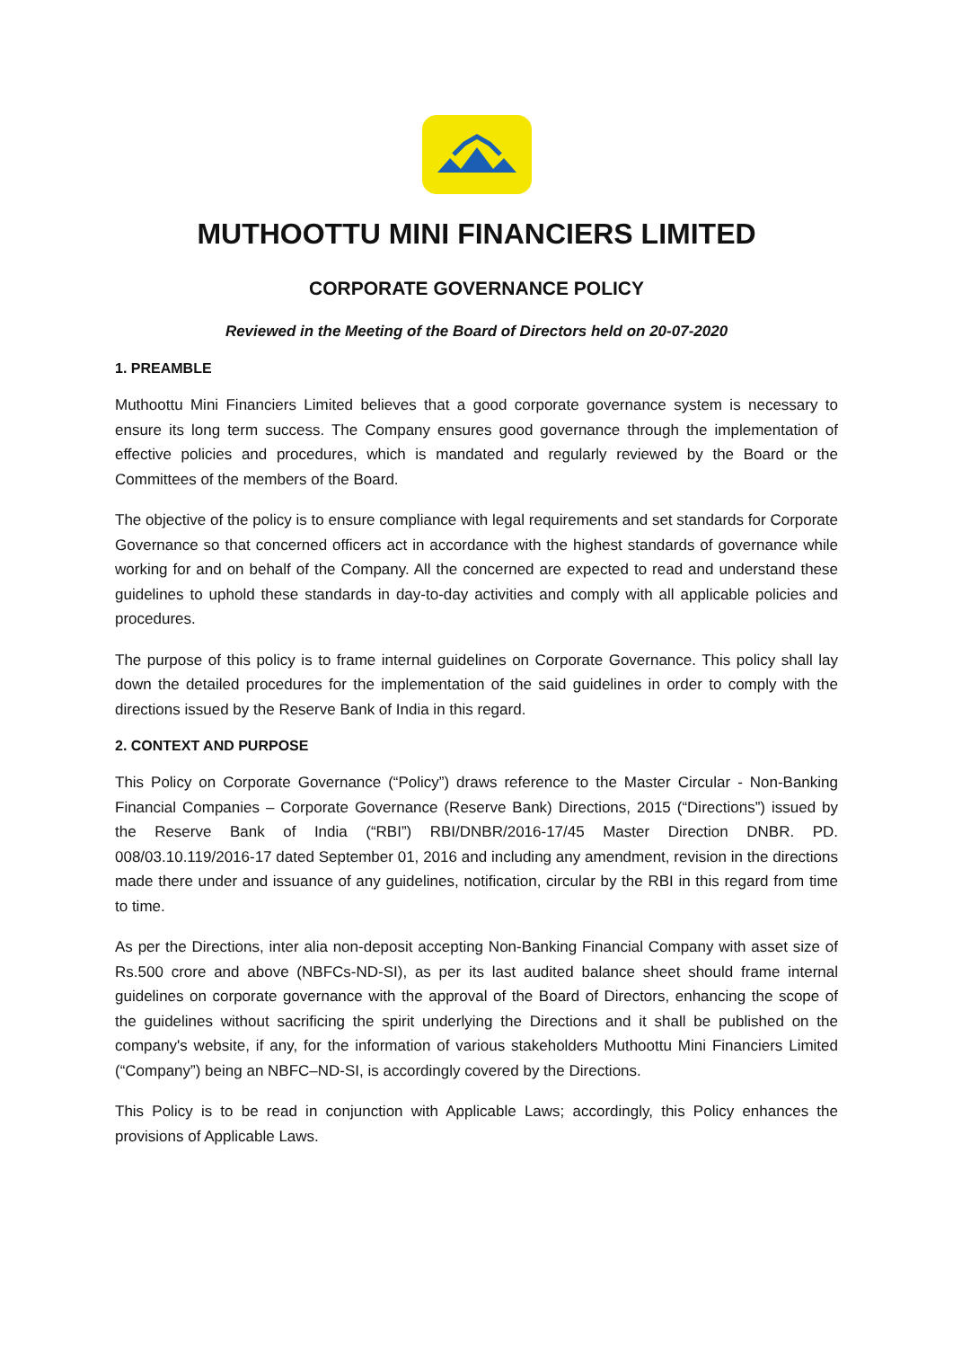MUTHOOTTU MINI FINANCIERS LIMITED
CORPORATE GOVERNANCE POLICY
Reviewed in the Meeting of the Board of Directors held on 20-07-2020
1. PREAMBLE
Muthoottu Mini Financiers Limited believes that a good corporate governance system is necessary to ensure its long term success. The Company ensures good governance through the implementation of effective policies and procedures, which is mandated and regularly reviewed by the Board or the Committees of the members of the Board.
The objective of the policy is to ensure compliance with legal requirements and set standards for Corporate Governance so that concerned officers act in accordance with the highest standards of governance while working for and on behalf of the Company. All the concerned are expected to read and understand these guidelines to uphold these standards in day-to-day activities and comply with all applicable policies and procedures.
The purpose of this policy is to frame internal guidelines on Corporate Governance. This policy shall lay down the detailed procedures for the implementation of the said guidelines in order to comply with the directions issued by the Reserve Bank of India in this regard.
2. CONTEXT AND PURPOSE
This Policy on Corporate Governance (“Policy”) draws reference to the Master Circular - Non-Banking Financial Companies – Corporate Governance (Reserve Bank) Directions, 2015 (“Directions”) issued by the Reserve Bank of India (“RBI”) RBI/DNBR/2016-17/45 Master Direction DNBR. PD. 008/03.10.119/2016-17 dated September 01, 2016 and including any amendment, revision in the directions made there under and issuance of any guidelines, notification, circular by the RBI in this regard from time to time.
As per the Directions, inter alia non-deposit accepting Non-Banking Financial Company with asset size of Rs.500 crore and above (NBFCs-ND-SI), as per its last audited balance sheet should frame internal guidelines on corporate governance with the approval of the Board of Directors, enhancing the scope of the guidelines without sacrificing the spirit underlying the Directions and it shall be published on the company's website, if any, for the information of various stakeholders Muthoottu Mini Financiers Limited (“Company”) being an NBFC–ND-SI, is accordingly covered by the Directions.
This Policy is to be read in conjunction with Applicable Laws; accordingly, this Policy enhances the provisions of Applicable Laws.